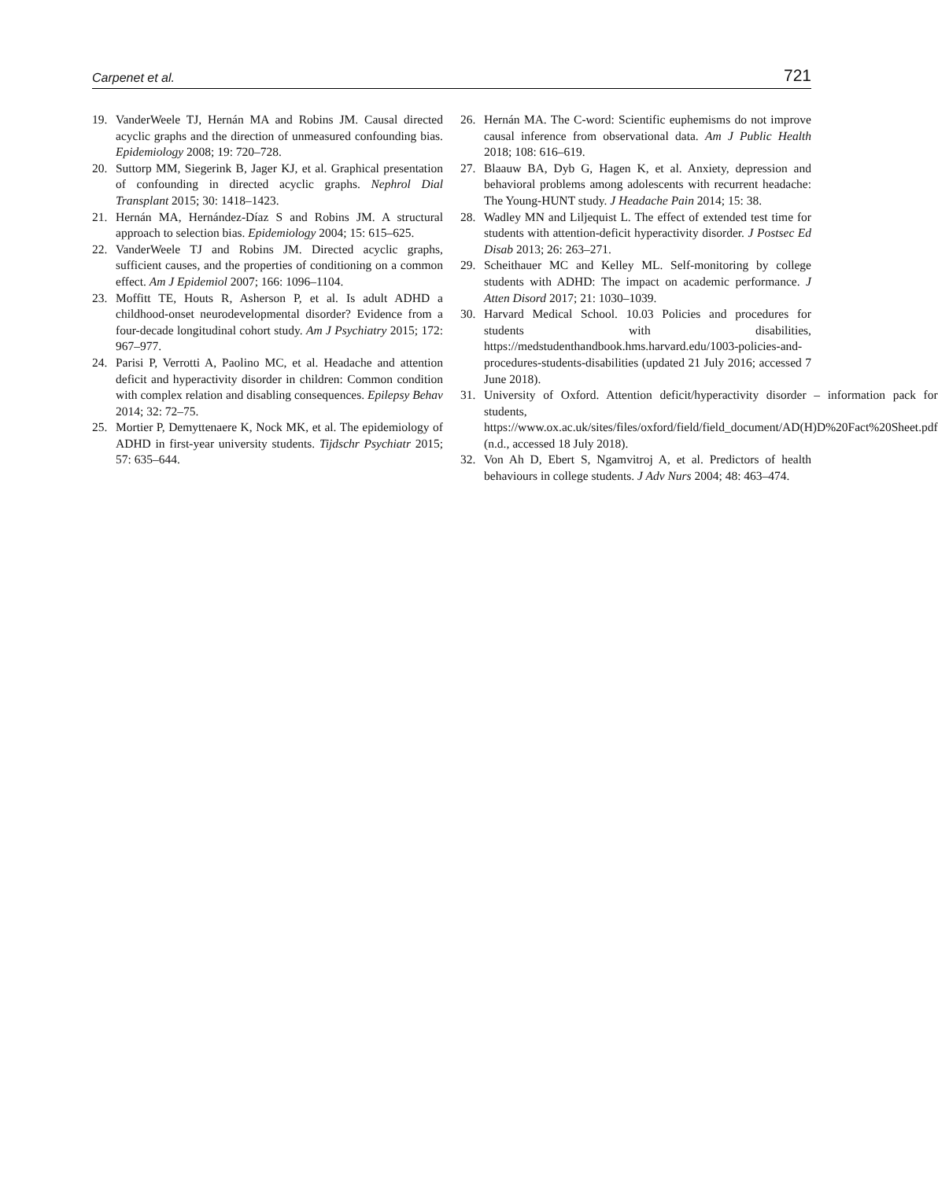Carpenet et al. 721
19. VanderWeele TJ, Hernán MA and Robins JM. Causal directed acyclic graphs and the direction of unmeasured confounding bias. Epidemiology 2008; 19: 720–728.
20. Suttorp MM, Siegerink B, Jager KJ, et al. Graphical presentation of confounding in directed acyclic graphs. Nephrol Dial Transplant 2015; 30: 1418–1423.
21. Hernán MA, Hernández-Díaz S and Robins JM. A structural approach to selection bias. Epidemiology 2004; 15: 615–625.
22. VanderWeele TJ and Robins JM. Directed acyclic graphs, sufficient causes, and the properties of conditioning on a common effect. Am J Epidemiol 2007; 166: 1096–1104.
23. Moffitt TE, Houts R, Asherson P, et al. Is adult ADHD a childhood-onset neurodevelopmental disorder? Evidence from a four-decade longitudinal cohort study. Am J Psychiatry 2015; 172: 967–977.
24. Parisi P, Verrotti A, Paolino MC, et al. Headache and attention deficit and hyperactivity disorder in children: Common condition with complex relation and disabling consequences. Epilepsy Behav 2014; 32: 72–75.
25. Mortier P, Demyttenaere K, Nock MK, et al. The epidemiology of ADHD in first-year university students. Tijdschr Psychiatr 2015; 57: 635–644.
26. Hernán MA. The C-word: Scientific euphemisms do not improve causal inference from observational data. Am J Public Health 2018; 108: 616–619.
27. Blaauw BA, Dyb G, Hagen K, et al. Anxiety, depression and behavioral problems among adolescents with recurrent headache: The Young-HUNT study. J Headache Pain 2014; 15: 38.
28. Wadley MN and Liljequist L. The effect of extended test time for students with attention-deficit hyperactivity disorder. J Postsec Ed Disab 2013; 26: 263–271.
29. Scheithauer MC and Kelley ML. Self-monitoring by college students with ADHD: The impact on academic performance. J Atten Disord 2017; 21: 1030–1039.
30. Harvard Medical School. 10.03 Policies and procedures for students with disabilities, https://medstudenthandbook.hms.harvard.edu/1003-policies-and-procedures-students-disabilities (updated 21 July 2016; accessed 7 June 2018).
31. University of Oxford. Attention deficit/hyperactivity disorder – information pack for students, https://www.ox.ac.uk/sites/files/oxford/field/field_document/AD(H)D%20Fact%20Sheet.pdf (n.d., accessed 18 July 2018).
32. Von Ah D, Ebert S, Ngamvitroj A, et al. Predictors of health behaviours in college students. J Adv Nurs 2004; 48: 463–474.